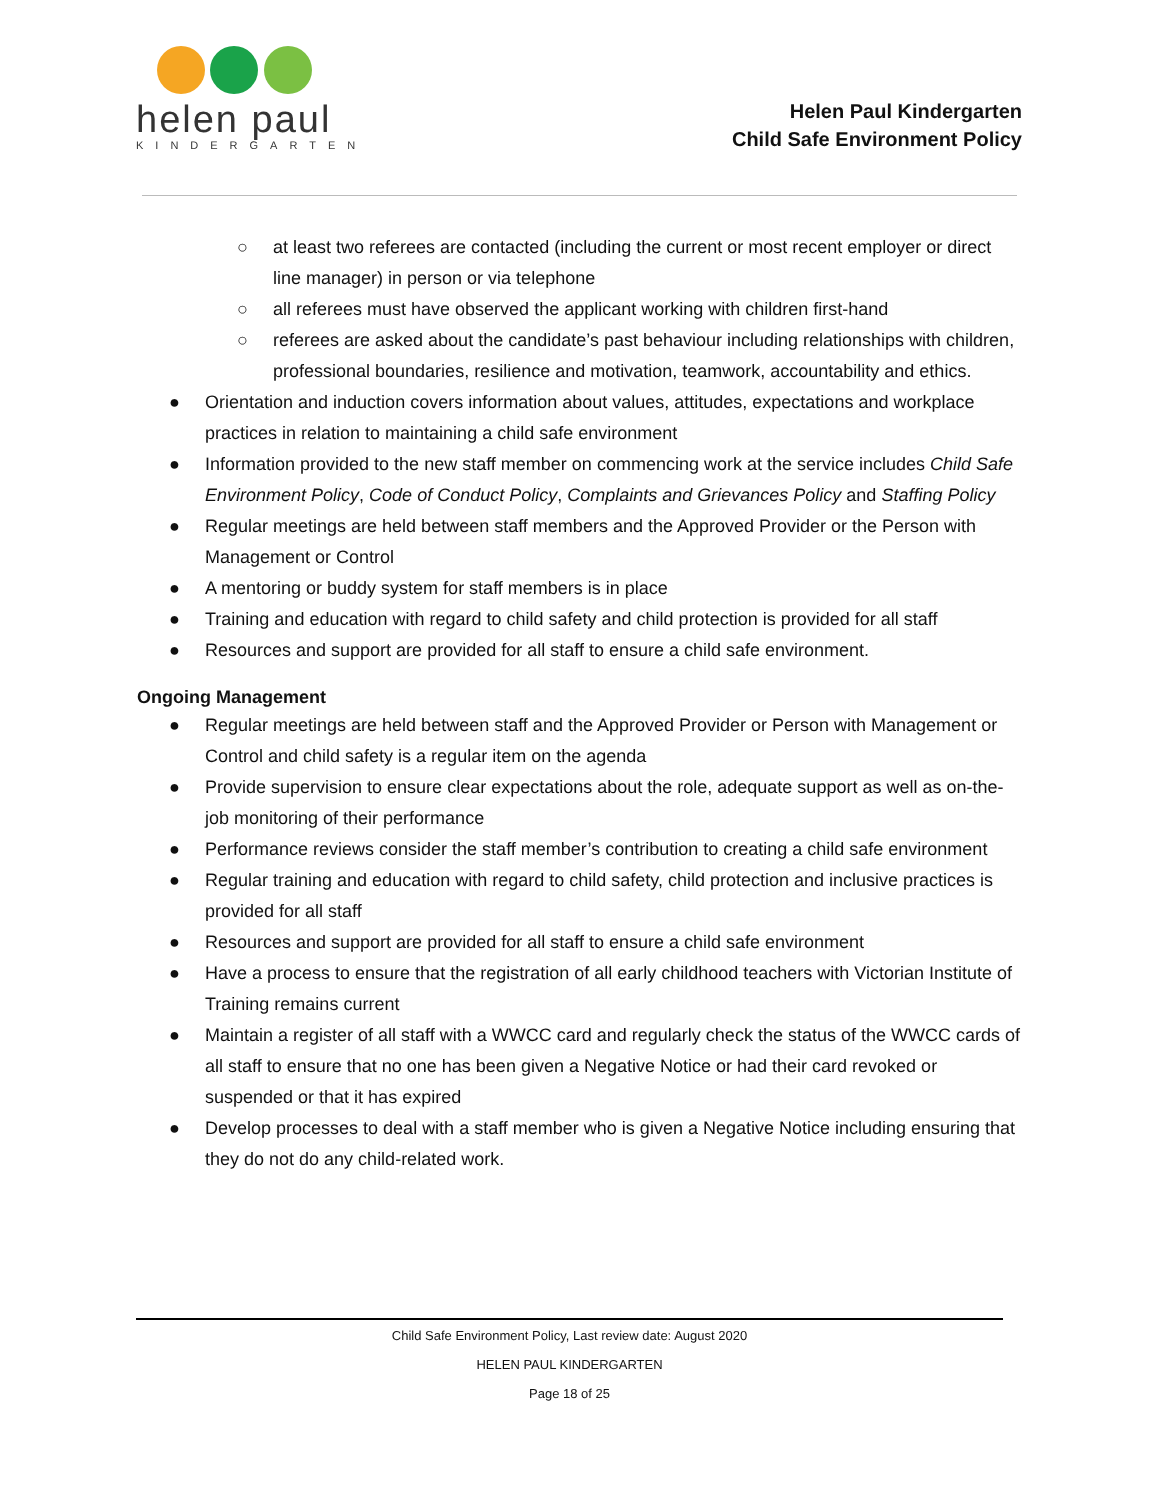helen paul
KINDERGARTEN
Helen Paul Kindergarten
Child Safe Environment Policy
○ at least two referees are contacted (including the current or most recent employer or direct line manager) in person or via telephone
○ all referees must have observed the applicant working with children first-hand
○ referees are asked about the candidate’s past behaviour including relationships with children, professional boundaries, resilience and motivation, teamwork, accountability and ethics.
● Orientation and induction covers information about values, attitudes, expectations and workplace practices in relation to maintaining a child safe environment
● Information provided to the new staff member on commencing work at the service includes Child Safe Environment Policy, Code of Conduct Policy, Complaints and Grievances Policy and Staffing Policy
● Regular meetings are held between staff members and the Approved Provider or the Person with Management or Control
● A mentoring or buddy system for staff members is in place
● Training and education with regard to child safety and child protection is provided for all staff
● Resources and support are provided for all staff to ensure a child safe environment.
Ongoing Management
● Regular meetings are held between staff and the Approved Provider or Person with Management or Control and child safety is a regular item on the agenda
● Provide supervision to ensure clear expectations about the role, adequate support as well as on-the-job monitoring of their performance
● Performance reviews consider the staff member’s contribution to creating a child safe environment
● Regular training and education with regard to child safety, child protection and inclusive practices is provided for all staff
● Resources and support are provided for all staff to ensure a child safe environment
● Have a process to ensure that the registration of all early childhood teachers with Victorian Institute of Training remains current
● Maintain a register of all staff with a WWCC card and regularly check the status of the WWCC cards of all staff to ensure that no one has been given a Negative Notice or had their card revoked or suspended or that it has expired
● Develop processes to deal with a staff member who is given a Negative Notice including ensuring that they do not do any child-related work.
Child Safe Environment Policy, Last review date: August 2020
HELEN PAUL KINDERGARTEN
Page 18 of 25